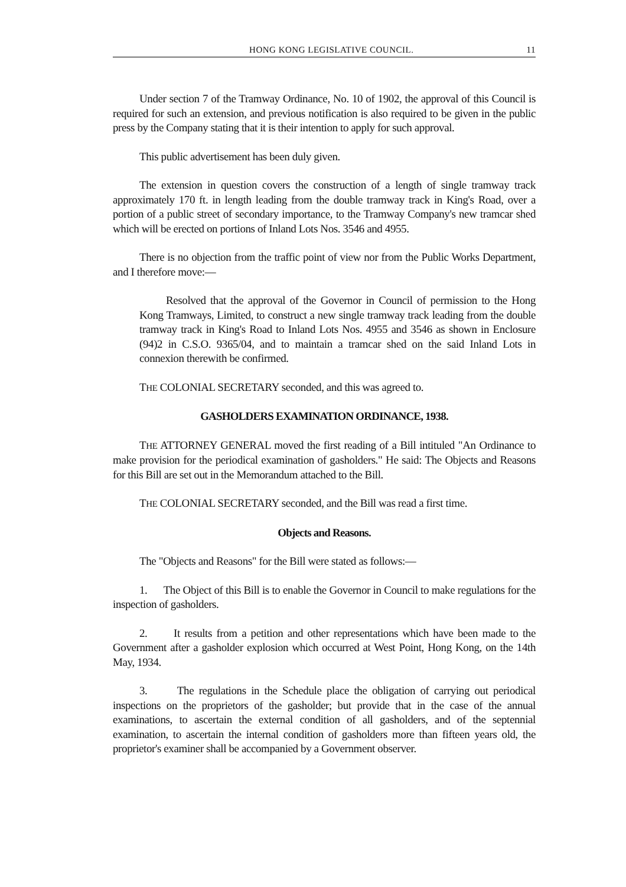HONG KONG LEGISLATIVE COUNCIL. 11
Under section 7 of the Tramway Ordinance, No. 10 of 1902, the approval of this Council is required for such an extension, and previous notification is also required to be given in the public press by the Company stating that it is their intention to apply for such approval.
This public advertisement has been duly given.
The extension in question covers the construction of a length of single tramway track approximately 170 ft. in length leading from the double tramway track in King's Road, over a portion of a public street of secondary importance, to the Tramway Company's new tramcar shed which will be erected on portions of Inland Lots Nos. 3546 and 4955.
There is no objection from the traffic point of view nor from the Public Works Department, and I therefore move:—
Resolved that the approval of the Governor in Council of permission to the Hong Kong Tramways, Limited, to construct a new single tramway track leading from the double tramway track in King's Road to Inland Lots Nos. 4955 and 3546 as shown in Enclosure (94)2 in C.S.O. 9365/04, and to maintain a tramcar shed on the said Inland Lots in connexion therewith be confirmed.
THE COLONIAL SECRETARY seconded, and this was agreed to.
GASHOLDERS EXAMINATION ORDINANCE, 1938.
THE ATTORNEY GENERAL moved the first reading of a Bill intituled "An Ordinance to make provision for the periodical examination of gasholders." He said: The Objects and Reasons for this Bill are set out in the Memorandum attached to the Bill.
THE COLONIAL SECRETARY seconded, and the Bill was read a first time.
Objects and Reasons.
The "Objects and Reasons" for the Bill were stated as follows:—
1. The Object of this Bill is to enable the Governor in Council to make regulations for the inspection of gasholders.
2. It results from a petition and other representations which have been made to the Government after a gasholder explosion which occurred at West Point, Hong Kong, on the 14th May, 1934.
3. The regulations in the Schedule place the obligation of carrying out periodical inspections on the proprietors of the gasholder; but provide that in the case of the annual examinations, to ascertain the external condition of all gasholders, and of the septennial examination, to ascertain the internal condition of gasholders more than fifteen years old, the proprietor's examiner shall be accompanied by a Government observer.